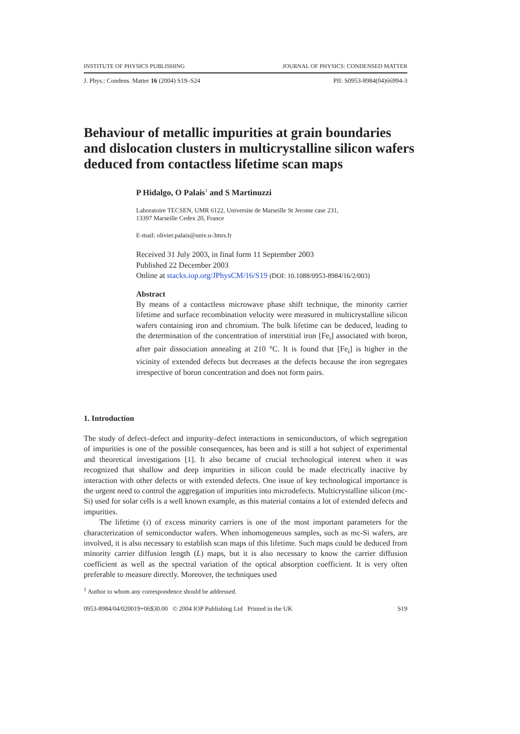INSTITUTE OF PHYSICS PUBLISHING JOURNAL OF PHYSICS: CONDENSED MATTER
J. Phys.: Condens. Matter 16 (2004) S19–S24 PII: S0953-8984(04)66994-3
Behaviour of metallic impurities at grain boundaries and dislocation clusters in multicrystalline silicon wafers deduced from contactless lifetime scan maps
P Hidalgo, O Palais<sup>1</sup> and S Martinuzzi
Laboratoire TECSEN, UMR 6122, Universite de Marseille St Jerome case 231,
13397 Marseille Cedex 20, France
E-mail: olivier.palais@univ.u-3mrs.fr
Received 31 July 2003, in final form 11 September 2003
Published 22 December 2003
Online at stacks.iop.org/JPhysCM/16/S19 (DOI: 10.1088/0953-8984/16/2/003)
Abstract
By means of a contactless microwave phase shift technique, the minority carrier lifetime and surface recombination velocity were measured in multicrystalline silicon wafers containing iron and chromium. The bulk lifetime can be deduced, leading to the determination of the concentration of interstitial iron [Fe<sub>i</sub>] associated with boron, after pair dissociation annealing at 210 °C. It is found that [Fe<sub>i</sub>] is higher in the vicinity of extended defects but decreases at the defects because the iron segregates irrespective of boron concentration and does not form pairs.
1. Introduction
The study of defect–defect and impurity–defect interactions in semiconductors, of which segregation of impurities is one of the possible consequences, has been and is still a hot subject of experimental and theoretical investigations [1]. It also became of crucial technological interest when it was recognized that shallow and deep impurities in silicon could be made electrically inactive by interaction with other defects or with extended defects. One issue of key technological importance is the urgent need to control the aggregation of impurities into microdefects. Multicrystalline silicon (mc-Si) used for solar cells is a well known example, as this material contains a lot of extended defects and impurities.
The lifetime (τ) of excess minority carriers is one of the most important parameters for the characterization of semiconductor wafers. When inhomogeneous samples, such as mc-Si wafers, are involved, it is also necessary to establish scan maps of this lifetime. Such maps could be deduced from minority carrier diffusion length (L) maps, but it is also necessary to know the carrier diffusion coefficient as well as the spectral variation of the optical absorption coefficient. It is very often preferable to measure directly. Moreover, the techniques used
<sup>1</sup> Author to whom any correspondence should be addressed.
0953-8984/04/020019+06$30.00 © 2004 IOP Publishing Ltd Printed in the UK S19